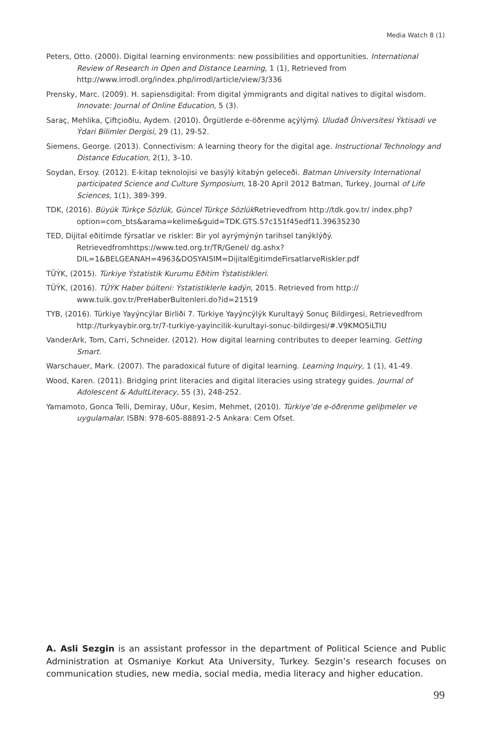Media Watch 8 (1)
Peters, Otto. (2000). Digital learning environments: new possibilities and opportunities. International Review of Research in Open and Distance Learning, 1 (1), Retrieved from http://www.irrodl.org/index.php/irrodl/article/view/3/336
Prensky, Marc. (2009). H. sapiensdigital: From digital ýmmigrants and digital natives to digital wisdom. Innovate: Journal of Online Education, 5 (3).
Saraç, Mehlika, Çiftçioðlu, Aydem. (2010). Örgütlerde e-öðrenme açýlýmý. Uludað Üniversitesi Ýktisadi ve Ýdari Bilimler Dergisi, 29 (1), 29-52.
Siemens, George. (2013). Connectivism: A learning theory for the digital age. Instructional Technology and Distance Education, 2(1), 3–10.
Soydan, Ersoy. (2012). E-kitap teknolojisi ve basýlý kitabýn geleceði. Batman University International participated Science and Culture Symposium, 18-20 April 2012 Batman, Turkey, Journal of Life Sciences, 1(1), 389-399.
TDK, (2016). Büyük Türkçe Sözlük, Güncel Türkçe Sözlük Retrievedfrom http://tdk.gov.tr/ index.php?option=com_bts&arama=kelime&guid=TDK.GTS.57c151f45edf11.39635230
TED, Dijital eðitimde fýrsatlar ve riskler: Bir yol ayrýmýnýn tarihsel tanýklýðý. Retrievedfromhttps://www.ted.org.tr/TR/Genel/ dg.ashx?DIL=1&BELGEANAH=4963&DOSYAISIM=DijitalEgitimdeFirsatlarveRiskler.pdf
TÜÝK, (2015). Türkiye Ýstatistik Kurumu Eðitim Ýstatistikleri.
TÜÝK, (2016). TÜÝK Haber bülteni: Ýstatistiklerle kadýn, 2015. Retrieved from http:// www.tuik.gov.tr/PreHaberBultenleri.do?id=21519
TYB, (2016). Türkiye Yayýncýlar Birliði 7. Türkiye Yayýncýlýk Kurultayý Sonuç Bildirgesi, Retrievedfrom http://turkyaybir.org.tr/7-turkiye-yayincilik-kurultayi-sonuc-bildirgesi/#.V9KMO5iLTIU
VanderArk, Tom, Carri, Schneider. (2012). How digital learning contributes to deeper learning. Getting Smart.
Warschauer, Mark. (2007). The paradoxical future of digital learning. Learning Inquiry, 1 (1), 41-49.
Wood, Karen. (2011). Bridging print literacies and digital literacies using strategy guides. Journal of Adolescent & AdultLiteracy, 55 (3), 248-252.
Yamamoto, Gonca Telli, Demiray, Uður, Kesim, Mehmet, (2010). Türkiye’de e-öðrenme geliþmeler ve uygulamalar. ISBN: 978-605-88891-2-5 Ankara: Cem Ofset.
A. Asli Sezgin is an assistant professor in the department of Political Science and Public Administration at Osmaniye Korkut Ata University, Turkey. Sezgin’s research focuses on communication studies, new media, social media, media literacy and higher education.
99